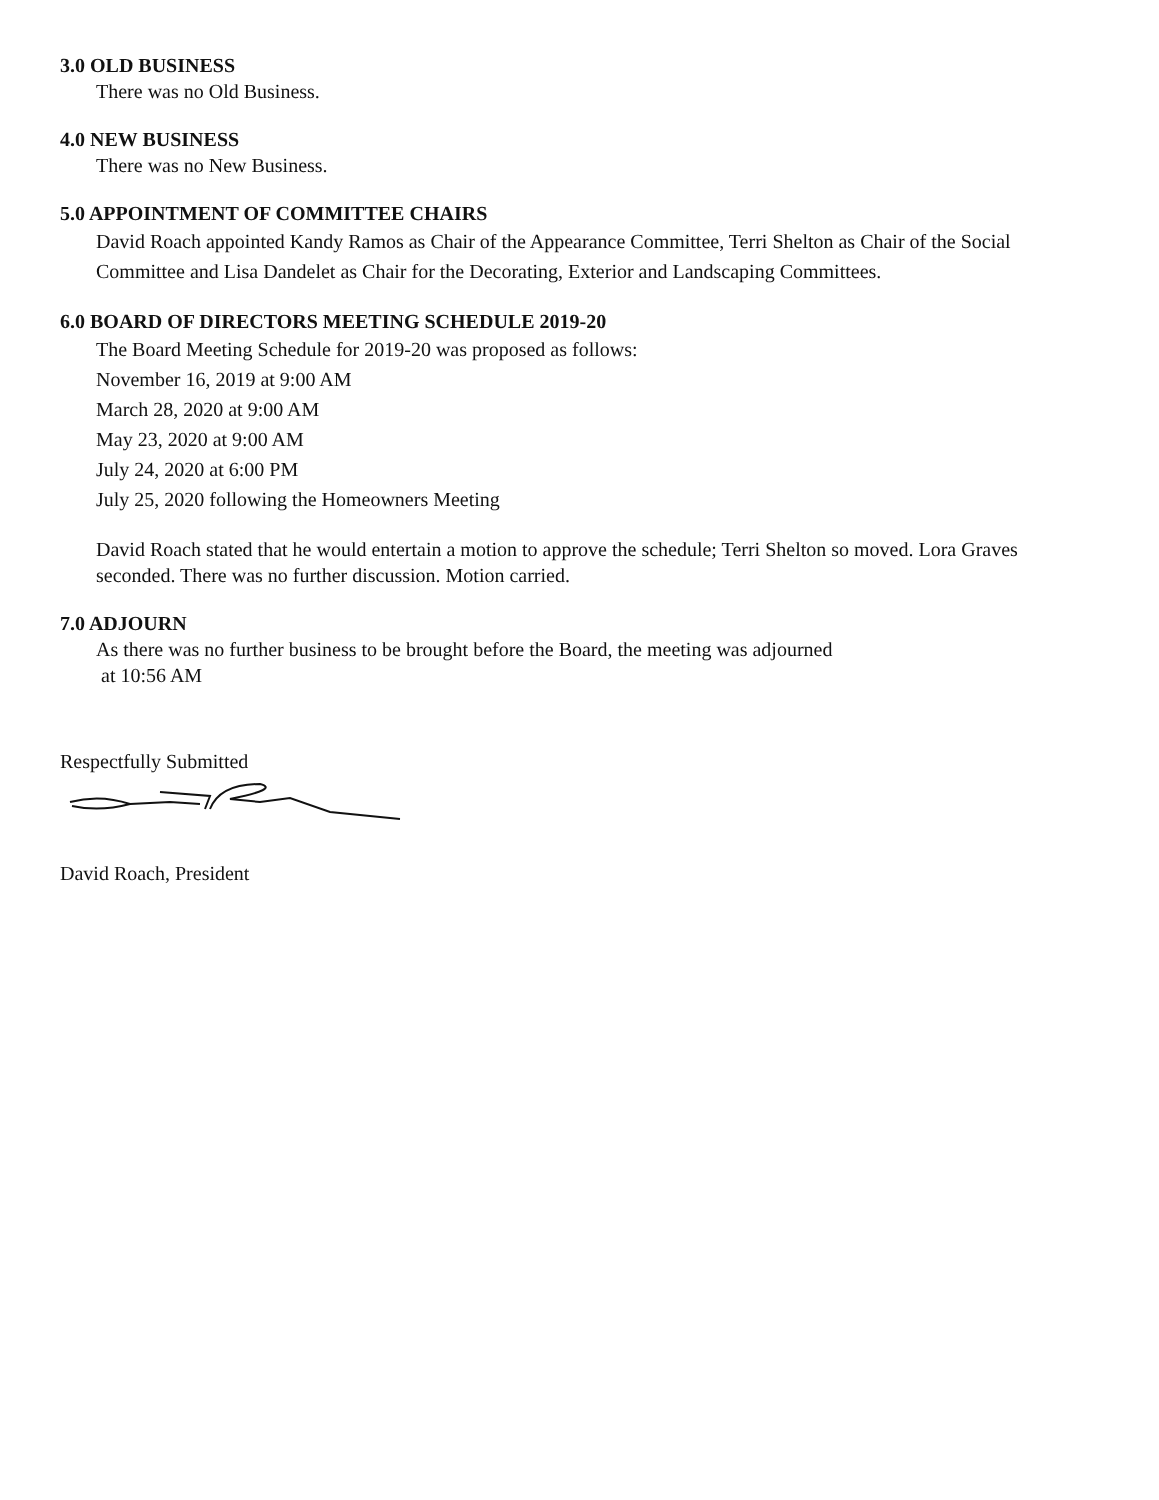3.0 OLD BUSINESS
There was no Old Business.
4.0 NEW BUSINESS
There was no New Business.
5.0 APPOINTMENT OF COMMITTEE CHAIRS
David Roach appointed Kandy Ramos as Chair of the Appearance Committee, Terri Shelton as Chair of the Social Committee and Lisa Dandelet as Chair for the Decorating, Exterior and Landscaping Committees.
6.0 BOARD OF DIRECTORS MEETING SCHEDULE 2019-20
The Board Meeting Schedule for 2019-20 was proposed as follows:
November 16, 2019 at 9:00 AM
March 28, 2020 at 9:00 AM
May 23, 2020 at 9:00 AM
July 24, 2020 at 6:00 PM
July 25, 2020 following the Homeowners Meeting
David Roach stated that he would entertain a motion to approve the schedule; Terri Shelton so moved. Lora Graves seconded. There was no further discussion. Motion carried.
7.0 ADJOURN
As there was no further business to be brought before the Board, the meeting was adjourned
at 10:56 AM
Respectfully Submitted
David Roach, President